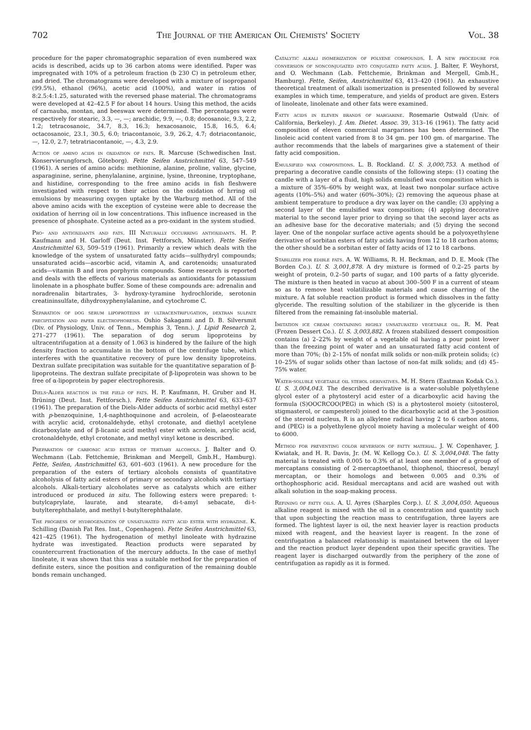702 The Journal of the American Oil Chemists' Society Vol. 38
procedure for the paper chromatographic separation of even numbered wax acids is described, acids up to 36 carbon atoms were identified. Paper was impregnated with 10% of a petroleum fraction (b 230 C) in petroleum ether, and dried. The chromatograms were developed with a mixture of isopropanol (99.5%), ethanol (96%), acetic acid (100%), and water in ratios of 8:2.5:4:1.25, saturated with the reversed phase material. The chromatograms were developed at 42–42.5 F for about 14 hours. Using this method, the acids of carnauba, montan, and beeswax were determined. The percentages were respectively for stearic, 3.3, —, —; arachidic, 9.9, —, 0.8; docosanoic, 9.3, 2.2, 1.2; tetracosanoic, 34.7, 8.3, 16.3; hexacosanoic, 15.8, 16.5, 6.4; octacosanoic, 23.1, 30.5, 6.0; triacontanoic, 3.9, 26.2, 4.7; dotriacontanoic, —, 12.0, 2.7; tetratriacontanoic, —, 4.3, 2.9.
Action of amino acids in oxidation of fats. R. Marcuse (Schwedischen Inst. Konservierungforsch, Göteborg). Fette Seifen Anstrichmittel 63, 547–549 (1961). A series of amino acids: methionine, alanine, proline, valine, glycine, asparaginine, serine, phenylalanine, arginine, lysine, threonine, tryptophane, and histidine, corresponding to the free amino acids in fish fleshwere investigated with respect to their action on the oxidation of hrring oil emulsions by measuring oxygen uptake by the Warburg method. All of the above amino acids with the exception of cysteine were able to decrease the oxidation of herring oil in low concentrations. This influence increased in the presence of phosphate. Cysteine acted as a pro-oxidant in the system studied.
Pro- and antioxidants and fats. III Naturally occurring antioxidants. H. P. Kaufmann and H. Garloff (Deut. Inst. Fettforsch, Münster). Fette Seifen Anstrichmittel 63, 509–519 (1961). Primarily a review which deals with the knowledge of the system of unsaturated fatty acids—sulfhydryl compounds; unsaturated acids—ascorbic acid, vitamin A, and carotenoids; unsaturated acids—vitamin B and iron porphyrin compounds. Some research is reported and deals with the effects of various materials as antioxidants for potassium linolenate in a phosphate buffer. Some of these compounds are: adrenalin and noradrenalin bitartrates, 3- hydroxy-tyramine hydrochloride, serotonin creatininsulfate, dihydroxyphenylalanine, and cytochrome C.
Separation of dog serum lipoproteins by ultracentrifugation, dextran sulfate precipitation and paper electrophoresis. Oshio Sakagami and D. B. Silversmit (Div. of Physiology, Univ. of Tenn., Memphis 3, Tenn.). J. Lipid Research 2, 271–277 (1961). The separation of dog serum lipoproteins by ultracentrifugation at a density of 1.063 is hindered by the failure of the high density fraction to accumulate in the bottom of the centrifuge tube, which interferes with the quantitative recovery of pure low density lipoproteins. Dextran sulfate precipitation was suitable for the quantitative separation of β-lipoproteins. The dextran sulfate precipitate of β-lipoprotein was shown to be free of α-lipoprotein by paper electrophoresis.
Diels-Alder reaction in the field of fats. H. P. Kaufmann, H. Gruber and H. Brüning (Deut. Inst. Fettforsch.). Fette Seifen Anstrichmittel 63, 633–637 (1961). The preparation of the Diels-Alder adducts of sorbic acid methyl ester with p-benzoquinine, 1,4-naphthoquinone and acrolein, of β-elaeostearate with acrylic acid, crotonaldehyde, ethyl crotonate, and diethyl acetylene dicarboxylate and of β-licanic acid methyl ester with acrolein, acrylic acid, crotonaldehyde, ethyl crotonate, and methyl vinyl ketone is described.
Preparation of carbonic acid esters of tertiary alcohols. J. Balter and O. Wechmann (Lab. Fettchemie, Brinkman and Mergell, Gmb.H., Hamburg). Fette, Seifen, Anstrichmittel 63, 601–603 (1961). A new procedure for the preparation of the esters of tertiary alcohols consists of quantitative alcoholysis of fatty acid esters of primary or secondary alcohols with tertiary alcohols. Alkali-tertiary alcoholates serve as catalysts which are either introduced or produced in situ. The following esters were prepared: t-butylcaprylate, laurate, and stearate, di-t-amyl sebacate, di-t-butylterephthalate, and methyl t-butylterephthalate.
The progress of hydrogenation of unsaturated fatty acid ester with hydrazine. K. Schilling (Danish Fat Res. Inst., Copenhagen). Fette Seifen Anstrichmittel 63, 421–425 (1961). The hydrogenation of methyl linoleate with hydrazine hydrate was investigated. Reaction products were separated by countercurrent fractionation of the mercury adducts. In the case of methyl linoleate, it was shown that this was a suitable method for the preparation of definite esters, since the position and configuration of the remaining double bonds remain unchanged.
Catalytic alkali isomerization of polyene compounds. I. A new procedure for conversion of nonconjugated into conjugated fatty acids. J. Balter, F. Weyhorst, and O. Wechmann (Lab. Fettchemie, Brinkman and Mergell, Gmb.H., Hamburg). Fette, Seifen, Anstrichmittel 63, 413–420 (1961). An exhaustive theoretical treatment of alkali isomerization is presented followed by several examples in which time, temperature, and yields of product are given. Esters of linoleate, linolenate and other fats were examined.
Fatty acids in eleven brands of margarine. Rosemarie Ostwald (Univ. of California, Berkeley). J. Am. Dietet. Assoc. 39, 313–16 (1961). The fatty acid composition of eleven commercial margarines has been determined. The linoleic acid content varied from 8 to 34 gm. per 100 gm. of margarine. The author recommends that the labels of margarines give a statement of their fatty acid composition.
Emulsified wax compositions. L. B. Rockland. U. S. 3,000,753. A method of preparing a decorative candle consists of the following steps: (1) coating the candle with a layer of a fluid, high solids emulsified wax composition which is a mixture of 35%–60% by weight wax, at least two nonpolar surface active agents (10%–5%) and water (60%–30%); (2) removing the aqueous phase at ambient temperature to produce a dry wax layer on the candle; (3) applying a second layer of the emulsified wax composition; (4) applying decorative material to the second layer prior to drying so that the second layer acts as an adhesive base for the decorative materials; and (5) drying the second layer. One of the nonpolar surface active agents should be a polyoxyethylene derivative of sorbitan esters of fatty acids having from 12 to 18 carbon atoms; the other should be a sorbitan ester of fatty acids of 12 to 18 carbons.
Stabilizer for edible fats. A. W. Williams, R. H. Beckman, and D. E. Mook (The Borden Co.). U. S. 3,001,878. A dry mixture is formed of 0.2–25 parts by weight of protein, 0.2–50 parts of sugar, and 100 parts of a fatty glyceride. The mixture is then heated in vacuo at about 300–500 F in a current of steam so as to remove heat volatilizable materials and cause charring of the mixture. A fat soluble reaction product is formed which dissolves in the fatty glyceride. The resulting solution of the stabilizer in the glyceride is then filtered from the remaining fat-insoluble material.
Imitation ice cream containing highly unsaturated vegetable oil. R. M. Peat (Frozen Dessert Co.). U. S. 3,003,882. A frozen stabilized dessert composition contains (a) 2–22% by weight of a vegetable oil having a pour point lower than the freezing point of water and an unsaturated fatty acid content of more than 70%; (b) 2–15% of nonfat milk solids or non-milk protein solids; (c) 10–25% of sugar solids other than lactose of non-fat milk solids; and (d) 45–75% water.
Water-soluble vegetable oil sterol derivatives. M. H. Stern (Eastman Kodak Co.). U. S. 3,004,043. The described derivative is a water-soluble polyethylene glycol ester of a phytosteryl acid ester of a dicarboxylic acid having the formula (S)OOCRCOO(PEG) in which (S) is a phytosterol moiety (sitosterol, stigmasterol, or campesterol) joined to the dicarboxylic acid at the 3-position of the steroid nucleus, R is an alkylene radical having 2 to 6 carbon atoms, and (PEG) is a polyethylene glycol moiety having a molecular weight of 400 to 6000.
Method for preventing color reversion of fatty material. J. W. Copenhaver, J. Kwiatak, and H. R. Davis, Jr. (M. W. Kellogg Co.). U. S. 3,004,048. The fatty material is treated with 0.005 to 0.3% of at least one member of a group of mercaptans consisting of 2-mercaptoethanol, thiophenol, thiocresol, benzyl mercaptan, or their homologs and between 0.005 and 0.3% of orthophosphoric acid. Residual mercaptans and acid are washed out with alkali solution in the soap-making process.
Refining of fatty oils. A. U. Ayres (Sharples Corp.). U. S. 3,004,050. Aqueous alkaline reagent is mixed with the oil in a concentration and quantity such that upon subjecting the reaction mass to centrifugation, three layers are formed. The lightest layer is oil, the next heavier layer is reaction products mixed with reagent, and the heaviest layer is reagent. In the zone of centrifugation a balanced relationship is maintained between the oil layer and the reaction product layer dependent upon their specific gravities. The reagent layer is discharged outwardly from the periphery of the zone of centrifugation as rapidly as it is formed.